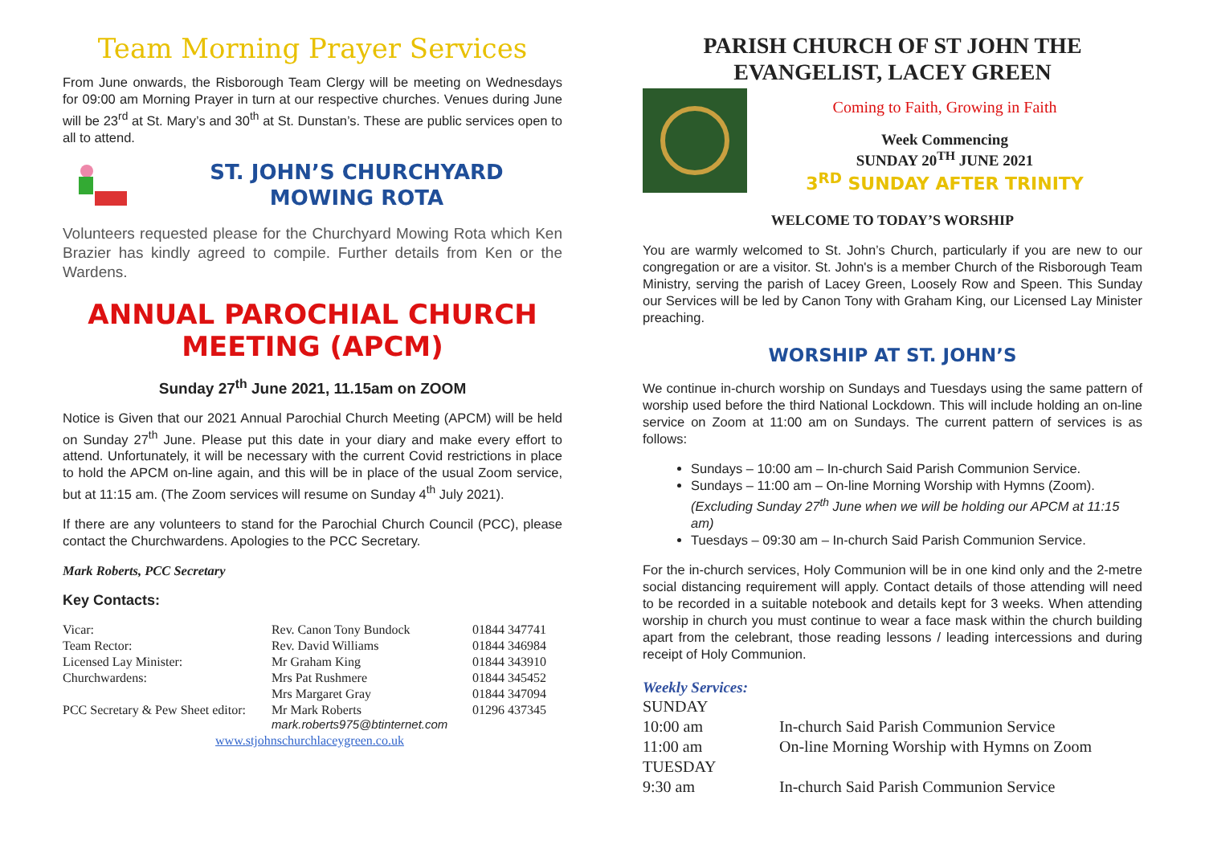Team Morning Prayer Services
From June onwards, the Risborough Team Clergy will be meeting on Wednesdays for 09:00 am Morning Prayer in turn at our respective churches. Venues during June will be 23<sup>rd</sup> at St. Mary’s and 30<sup>th</sup> at St. Dunstan’s. These are public services open to all to attend.
ST. JOHN’S CHURCHYARD
MOWING ROTA
Volunteers requested please for the Churchyard Mowing Rota which Ken Brazier has kindly agreed to compile. Further details from Ken or the Wardens.
ANNUAL PAROCHIAL CHURCH
MEETING (APCM)
Sunday 27<sup>th</sup> June 2021, 11.15am on ZOOM
Notice is Given that our 2021 Annual Parochial Church Meeting (APCM) will be held on Sunday 27<sup>th</sup> June. Please put this date in your diary and make every effort to attend. Unfortunately, it will be necessary with the current Covid restrictions in place to hold the APCM on-line again, and this will be in place of the usual Zoom service, but at 11:15 am. (The Zoom services will resume on Sunday 4<sup>th</sup> July 2021).
If there are any volunteers to stand for the Parochial Church Council (PCC), please contact the Churchwardens. Apologies to the PCC Secretary.
Mark Roberts, PCC Secretary
Key Contacts:
| Vicar: | Rev. Canon Tony Bundock | 01844 347741 |
| Team Rector: | Rev. David Williams | 01844 346984 |
| Licensed Lay Minister: | Mr Graham King | 01844 343910 |
| Churchwardens: | Mrs Pat Rushmere | 01844 345452 |
| | Mrs Margaret Gray | 01844 347094 |
| PCC Secretary & Pew Sheet editor: | Mr Mark Roberts mark.roberts975@btinternet.com | 01296 437345 |
| www.stjohnschurchlaceygreen.co.uk | | |
PARISH CHURCH OF ST JOHN THE
EVANGELIST, LACEY GREEN
Coming to Faith, Growing in Faith
Week Commencing
SUNDAY 20<sup>TH</sup> JUNE 2021
3<sup>RD</sup> SUNDAY AFTER TRINITY
WELCOME TO TODAY’S WORSHIP
You are warmly welcomed to St. John’s Church, particularly if you are new to our congregation or are a visitor. St. John's is a member Church of the Risborough Team Ministry, serving the parish of Lacey Green, Loosely Row and Speen. This Sunday our Services will be led by Canon Tony with Graham King, our Licensed Lay Minister preaching.
WORSHIP AT ST. JOHN’S
We continue in-church worship on Sundays and Tuesdays using the same pattern of worship used before the third National Lockdown. This will include holding an on-line service on Zoom at 11:00 am on Sundays. The current pattern of services is as follows:
Sundays – 10:00 am – In-church Said Parish Communion Service.
Sundays – 11:00 am – On-line Morning Worship with Hymns (Zoom). (Excluding Sunday 27<sup>th</sup> June when we will be holding our APCM at 11:15 am)
Tuesdays – 09:30 am – In-church Said Parish Communion Service.
For the in-church services, Holy Communion will be in one kind only and the 2-metre social distancing requirement will apply. Contact details of those attending will need to be recorded in a suitable notebook and details kept for 3 weeks. When attending worship in church you must continue to wear a face mask within the church building apart from the celebrant, those reading lessons / leading intercessions and during receipt of Holy Communion.
Weekly Services:
| SUNDAY | |
| 10:00 am | In-church Said Parish Communion Service |
| 11:00 am | On-line Morning Worship with Hymns on Zoom |
| TUESDAY | |
| 9:30 am | In-church Said Parish Communion Service |